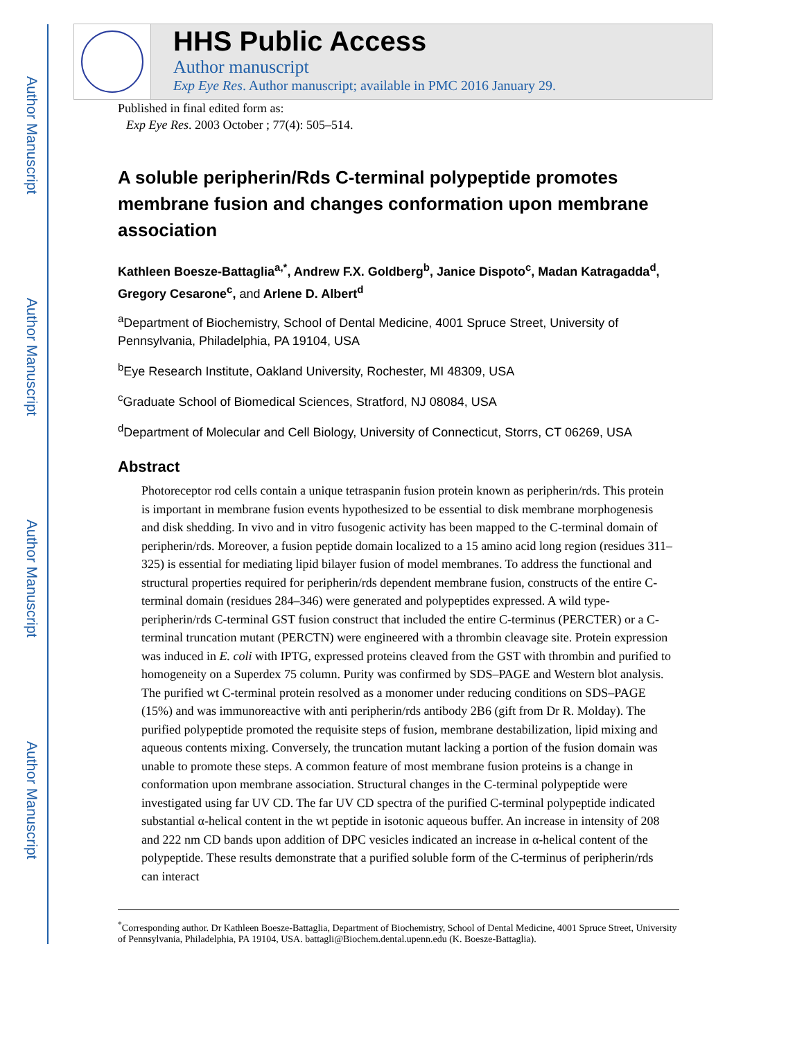Author Manuscript
Author Manuscript
Author Manuscript
Author Manuscript
HHS Public Access
Author manuscript
Exp Eye Res. Author manuscript; available in PMC 2016 January 29.
Published in final edited form as:
Exp Eye Res. 2003 October ; 77(4): 505–514.
A soluble peripherin/Rds C-terminal polypeptide promotes membrane fusion and changes conformation upon membrane association
Kathleen Boesze-Battaglia<sup>a,*</sup>, Andrew F.X. Goldberg<sup>b</sup>, Janice Dispoto<sup>c</sup>, Madan Katragadda<sup>d</sup>, Gregory Cesarone<sup>c</sup>, and Arlene D. Albert<sup>d</sup>
<sup>a</sup> Department of Biochemistry, School of Dental Medicine, 4001 Spruce Street, University of Pennsylvania, Philadelphia, PA 19104, USA
<sup>b</sup> Eye Research Institute, Oakland University, Rochester, MI 48309, USA
<sup>c</sup> Graduate School of Biomedical Sciences, Stratford, NJ 08084, USA
<sup>d</sup> Department of Molecular and Cell Biology, University of Connecticut, Storrs, CT 06269, USA
Abstract
Photoreceptor rod cells contain a unique tetraspanin fusion protein known as peripherin/rds. This protein is important in membrane fusion events hypothesized to be essential to disk membrane morphogenesis and disk shedding. In vivo and in vitro fusogenic activity has been mapped to the C-terminal domain of peripherin/rds. Moreover, a fusion peptide domain localized to a 15 amino acid long region (residues 311–325) is essential for mediating lipid bilayer fusion of model membranes. To address the functional and structural properties required for peripherin/rds dependent membrane fusion, constructs of the entire C-terminal domain (residues 284–346) were generated and polypeptides expressed. A wild type-peripherin/rds C-terminal GST fusion construct that included the entire C-terminus (PERCTER) or a C-terminal truncation mutant (PERCTN) were engineered with a thrombin cleavage site. Protein expression was induced in E. coli with IPTG, expressed proteins cleaved from the GST with thrombin and purified to homogeneity on a Superdex 75 column. Purity was confirmed by SDS–PAGE and Western blot analysis. The purified wt C-terminal protein resolved as a monomer under reducing conditions on SDS–PAGE (15%) and was immunoreactive with anti peripherin/rds antibody 2B6 (gift from Dr R. Molday). The purified polypeptide promoted the requisite steps of fusion, membrane destabilization, lipid mixing and aqueous contents mixing. Conversely, the truncation mutant lacking a portion of the fusion domain was unable to promote these steps. A common feature of most membrane fusion proteins is a change in conformation upon membrane association. Structural changes in the C-terminal polypeptide were investigated using far UV CD. The far UV CD spectra of the purified C-terminal polypeptide indicated substantial α-helical content in the wt peptide in isotonic aqueous buffer. An increase in intensity of 208 and 222 nm CD bands upon addition of DPC vesicles indicated an increase in α-helical content of the polypeptide. These results demonstrate that a purified soluble form of the C-terminus of peripherin/rds can interact
<sup>*</sup> Corresponding author. Dr Kathleen Boesze-Battaglia, Department of Biochemistry, School of Dental Medicine, 4001 Spruce Street, University of Pennsylvania, Philadelphia, PA 19104, USA. battagli@Biochem.dental.upenn.edu (K. Boesze-Battaglia).